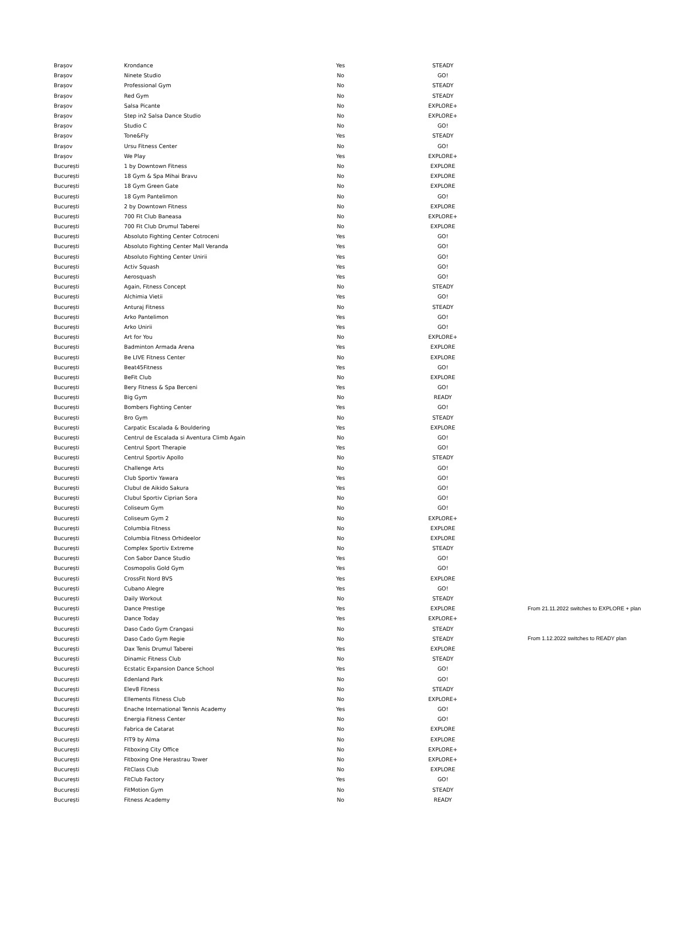| Brașov | Krondance | Yes | STEADY | |
| Brașov | Ninete Studio | No | GO! | |
| Brașov | Professional Gym | No | STEADY | |
| Brașov | Red Gym | No | STEADY | |
| Brașov | Salsa Picante | No | EXPLORE+ | |
| Brașov | Step in2 Salsa Dance Studio | No | EXPLORE+ | |
| Brașov | Studio C | No | GO! | |
| Brașov | Tone&Fly | Yes | STEADY | |
| Brașov | Ursu Fitness Center | No | GO! | |
| Brașov | We Play | Yes | EXPLORE+ | |
| București | 1 by Downtown Fitness | No | EXPLORE | |
| București | 18 Gym & Spa Mihai Bravu | No | EXPLORE | |
| București | 18 Gym Green Gate | No | EXPLORE | |
| București | 18 Gym Pantelimon | No | GO! | |
| București | 2 by Downtown Fitness | No | EXPLORE | |
| București | 700 Fit Club Baneasa | No | EXPLORE+ | |
| București | 700 Fit Club Drumul Taberei | No | EXPLORE | |
| București | Absoluto Fighting Center Cotroceni | Yes | GO! | |
| București | Absoluto Fighting Center Mall Veranda | Yes | GO! | |
| București | Absoluto Fighting Center Unirii | Yes | GO! | |
| București | Activ Squash | Yes | GO! | |
| București | Aerosquash | Yes | GO! | |
| București | Again, Fitness Concept | No | STEADY | |
| București | Alchimia Vietii | Yes | GO! | |
| București | Anturaj Fitness | No | STEADY | |
| București | Arko Pantelimon | Yes | GO! | |
| București | Arko Unirii | Yes | GO! | |
| București | Art for You | No | EXPLORE+ | |
| București | Badminton Armada Arena | Yes | EXPLORE | |
| București | Be LIVE Fitness Center | No | EXPLORE | |
| București | Beat45Fitness | Yes | GO! | |
| București | BeFit Club | No | EXPLORE | |
| București | Bery Fitness & Spa Berceni | Yes | GO! | |
| București | Big Gym | No | READY | |
| București | Bombers Fighting Center | Yes | GO! | |
| București | Bro Gym | No | STEADY | |
| București | Carpatic Escalada & Bouldering | Yes | EXPLORE | |
| București | Centrul de Escalada si Aventura Climb Again | No | GO! | |
| București | Centrul Sport Therapie | Yes | GO! | |
| București | Centrul Sportiv Apollo | No | STEADY | |
| București | Challenge Arts | No | GO! | |
| București | Club Sportiv Yawara | Yes | GO! | |
| București | Clubul de Aikido Sakura | Yes | GO! | |
| București | Clubul Sportiv Ciprian Sora | No | GO! | |
| București | Coliseum Gym | No | GO! | |
| București | Coliseum Gym 2 | No | EXPLORE+ | |
| București | Columbia Fitness | No | EXPLORE | |
| București | Columbia Fitness Orhideelor | No | EXPLORE | |
| București | Complex Sportiv Extreme | No | STEADY | |
| București | Con Sabor Dance Studio | Yes | GO! | |
| București | Cosmopolis Gold Gym | Yes | GO! | |
| București | CrossFit Nord BVS | Yes | EXPLORE | |
| București | Cubano Alegre | Yes | GO! | |
| București | Daily Workout | No | STEADY | |
| București | Dance Prestige | Yes | EXPLORE | From 21.11.2022 switches to EXPLORE + plan |
| București | Dance Today | Yes | EXPLORE+ | |
| București | Daso Cado Gym Crangasi | No | STEADY | |
| București | Daso Cado Gym Regie | No | STEADY | From 1.12.2022 switches to READY plan |
| București | Dax Tenis Drumul Taberei | Yes | EXPLORE | |
| București | Dinamic Fitness Club | No | STEADY | |
| București | Ecstatic Expansion Dance School | Yes | GO! | |
| București | Edenland Park | No | GO! | |
| București | Elev8 Fitness | No | STEADY | |
| București | Ellements Fitness Club | No | EXPLORE+ | |
| București | Enache International Tennis Academy | Yes | GO! | |
| București | Energia Fitness Center | No | GO! | |
| București | Fabrica de Catarat | No | EXPLORE | |
| București | FIT9 by Alma | No | EXPLORE | |
| București | Fitboxing City Office | No | EXPLORE+ | |
| București | Fitboxing One Herastrau Tower | No | EXPLORE+ | |
| București | FitClass Club | No | EXPLORE | |
| București | FitClub Factory | Yes | GO! | |
| București | FitMotion Gym | No | STEADY | |
| București | Fitness Academy | No | READY | |